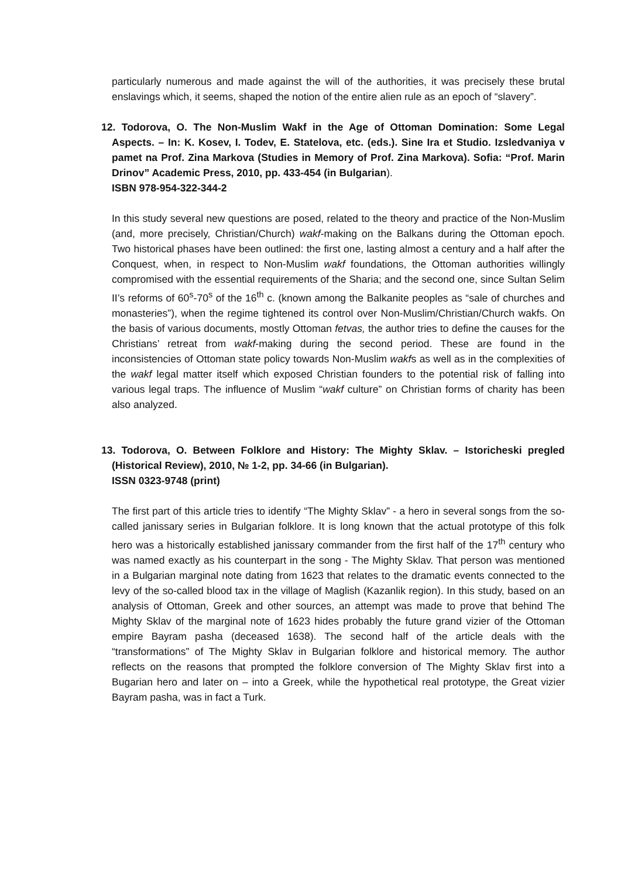particularly numerous and made against the will of the authorities, it was precisely these brutal enslavings which, it seems, shaped the notion of the entire alien rule as an epoch of “slavery”.
12. Todorova, O. The Non-Muslim Wakf in the Age of Ottoman Domination: Some Legal Aspects. – In: K. Kosev, I. Todev, E. Statelova, etc. (eds.). Sine Ira et Studio. Izsledvaniya v pamet na Prof. Zina Markova (Studies in Memory of Prof. Zina Markova). Sofia: “Prof. Marin Drinov” Academic Press, 2010, pp. 433-454 (in Bulgarian).
ISBN 978-954-322-344-2
In this study several new questions are posed, related to the theory and practice of the Non-Muslim (and, more precisely, Christian/Church) wakf-making on the Balkans during the Ottoman epoch. Two historical phases have been outlined: the first one, lasting almost a century and a half after the Conquest, when, in respect to Non-Muslim wakf foundations, the Ottoman authorities willingly compromised with the essential requirements of the Sharia; and the second one, since Sultan Selim II’s reforms of 60<sup>s</sup>-70<sup>s</sup> of the 16<sup>th</sup> c. (known among the Balkanite peoples as “sale of churches and monasteries”), when the regime tightened its control over Non-Muslim/Christian/Church wakfs. On the basis of various documents, mostly Ottoman fetvas, the author tries to define the causes for the Christians’ retreat from wakf-making during the second period. These are found in the inconsistencies of Ottoman state policy towards Non-Muslim wakfs as well as in the complexities of the wakf legal matter itself which exposed Christian founders to the potential risk of falling into various legal traps. The influence of Muslim “wakf culture” on Christian forms of charity has been also analyzed.
13. Todorova, O. Between Folklore and History: The Mighty Sklav. – Istoricheski pregled (Historical Review), 2010, № 1-2, pp. 34-66 (in Bulgarian).
ISSN 0323-9748 (print)
The first part of this article tries to identify “The Mighty Sklav” - a hero in several songs from the so-called janissary series in Bulgarian folklore. It is long known that the actual prototype of this folk hero was a historically established janissary commander from the first half of the 17<sup>th</sup> century who was named exactly as his counterpart in the song - The Mighty Sklav. That person was mentioned in a Bulgarian marginal note dating from 1623 that relates to the dramatic events connected to the levy of the so-called blood tax in the village of Maglish (Kazanlik region). In this study, based on an analysis of Ottoman, Greek and other sources, an attempt was made to prove that behind The Mighty Sklav of the marginal note of 1623 hides probably the future grand vizier of the Ottoman empire Bayram pasha (deceased 1638). The second half of the article deals with the “transformations” of The Mighty Sklav in Bulgarian folklore and historical memory. The author reflects on the reasons that prompted the folklore conversion of The Mighty Sklav first into a Bugarian hero and later on – into a Greek, while the hypothetical real prototype, the Great vizier Bayram pasha, was in fact a Turk.